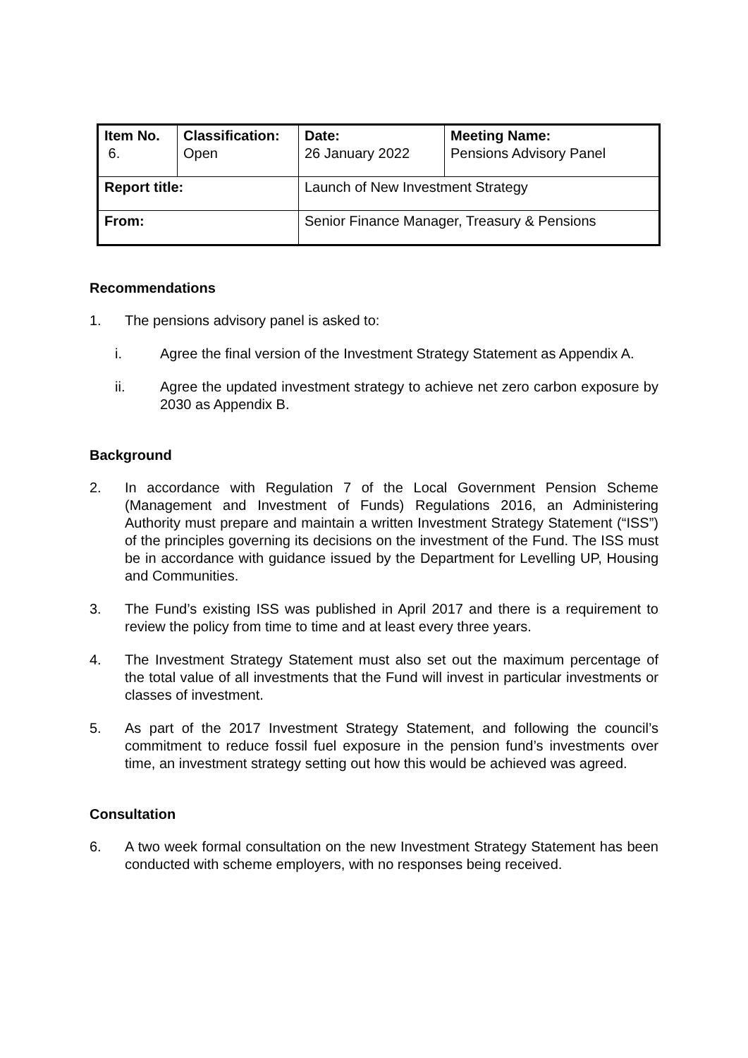| Item No. 6. | Classification: Open | Date: 26 January 2022 | Meeting Name: Pensions Advisory Panel |
| Report title: | | Launch of New Investment Strategy | |
| From: | | Senior Finance Manager, Treasury & Pensions | |
Recommendations
1. The pensions advisory panel is asked to:
i. Agree the final version of the Investment Strategy Statement as Appendix A.
ii. Agree the updated investment strategy to achieve net zero carbon exposure by 2030 as Appendix B.
Background
2. In accordance with Regulation 7 of the Local Government Pension Scheme (Management and Investment of Funds) Regulations 2016, an Administering Authority must prepare and maintain a written Investment Strategy Statement (“ISS”) of the principles governing its decisions on the investment of the Fund. The ISS must be in accordance with guidance issued by the Department for Levelling UP, Housing and Communities.
3. The Fund’s existing ISS was published in April 2017 and there is a requirement to review the policy from time to time and at least every three years.
4. The Investment Strategy Statement must also set out the maximum percentage of the total value of all investments that the Fund will invest in particular investments or classes of investment.
5. As part of the 2017 Investment Strategy Statement, and following the council’s commitment to reduce fossil fuel exposure in the pension fund’s investments over time, an investment strategy setting out how this would be achieved was agreed.
Consultation
6. A two week formal consultation on the new Investment Strategy Statement has been conducted with scheme employers, with no responses being received.